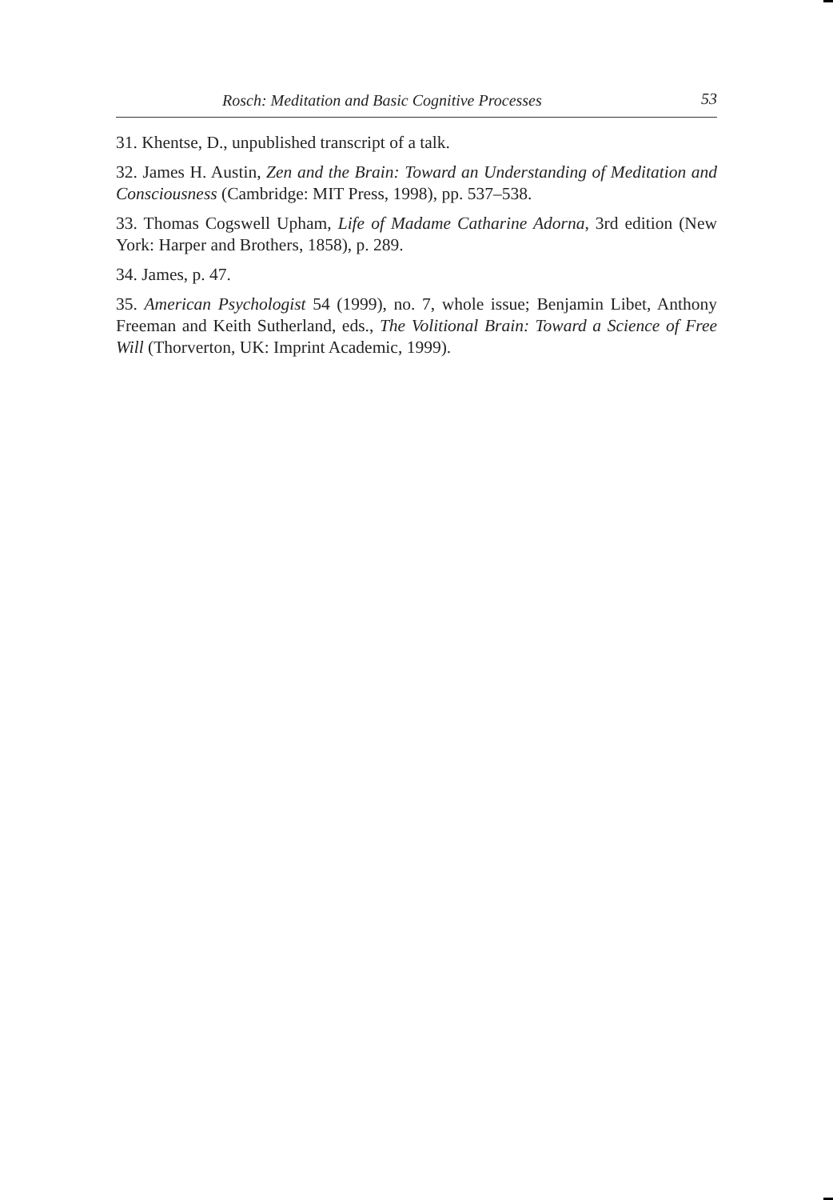Rosch: Meditation and Basic Cognitive Processes 53
31. Khentse, D., unpublished transcript of a talk.
32. James H. Austin, Zen and the Brain: Toward an Understanding of Meditation and Consciousness (Cambridge: MIT Press, 1998), pp. 537–538.
33. Thomas Cogswell Upham, Life of Madame Catharine Adorna, 3rd edition (New York: Harper and Brothers, 1858), p. 289.
34. James, p. 47.
35. American Psychologist 54 (1999), no. 7, whole issue; Benjamin Libet, Anthony Freeman and Keith Sutherland, eds., The Volitional Brain: Toward a Science of Free Will (Thorverton, UK: Imprint Academic, 1999).